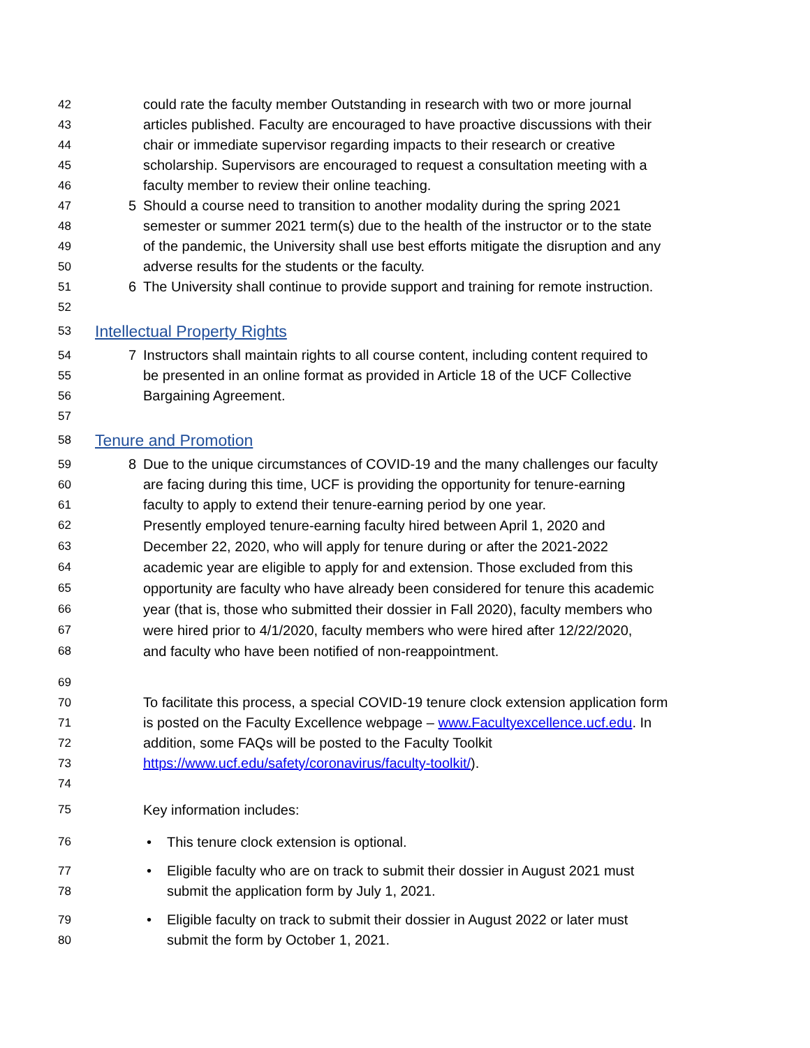42 could rate the faculty member Outstanding in research with two or more journal
43 articles published. Faculty are encouraged to have proactive discussions with their
44 chair or immediate supervisor regarding impacts to their research or creative
45 scholarship. Supervisors are encouraged to request a consultation meeting with a
46 faculty member to review their online teaching.
47 5 Should a course need to transition to another modality during the spring 2021
48 semester or summer 2021 term(s) due to the health of the instructor or to the state
49 of the pandemic, the University shall use best efforts mitigate the disruption and any
50 adverse results for the students or the faculty.
51 6 The University shall continue to provide support and training for remote instruction.
52
53
Intellectual Property Rights
54 7 Instructors shall maintain rights to all course content, including content required to
55 be presented in an online format as provided in Article 18 of the UCF Collective
56 Bargaining Agreement.
57
58
Tenure and Promotion
59 8 Due to the unique circumstances of COVID-19 and the many challenges our faculty
60 are facing during this time, UCF is providing the opportunity for tenure-earning
61 faculty to apply to extend their tenure-earning period by one year.
62 Presently employed tenure-earning faculty hired between April 1, 2020 and
63 December 22, 2020, who will apply for tenure during or after the 2021-2022
64 academic year are eligible to apply for and extension. Those excluded from this
65 opportunity are faculty who have already been considered for tenure this academic
66 year (that is, those who submitted their dossier in Fall 2020), faculty members who
67 were hired prior to 4/1/2020, faculty members who were hired after 12/22/2020,
68 and faculty who have been notified of non-reappointment.
69
70 To facilitate this process, a special COVID-19 tenure clock extension application form
71 is posted on the Faculty Excellence webpage – www.Facultyexcellence.ucf.edu. In
72 addition, some FAQs will be posted to the Faculty Toolkit
73 https://www.ucf.edu/safety/coronavirus/faculty-toolkit/).
74
75 Key information includes:
76 • This tenure clock extension is optional.
77 • Eligible faculty who are on track to submit their dossier in August 2021 must
78 submit the application form by July 1, 2021.
79 • Eligible faculty on track to submit their dossier in August 2022 or later must
80 submit the form by October 1, 2021.